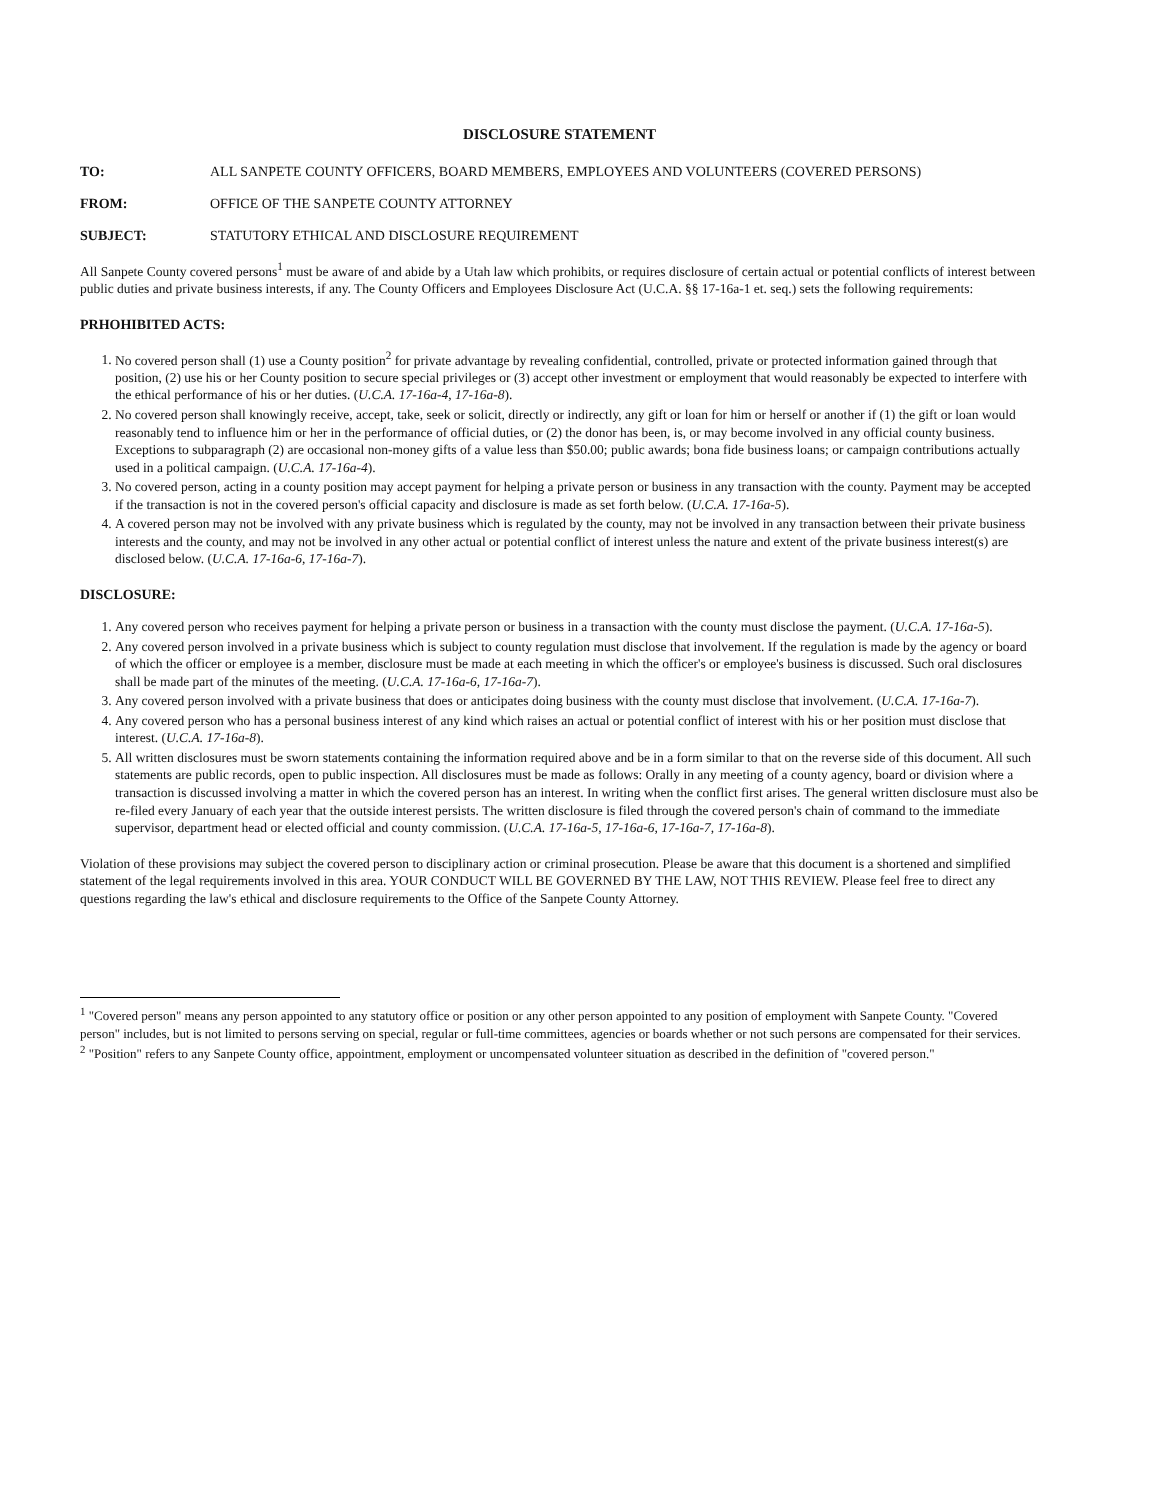DISCLOSURE STATEMENT
TO: ALL SANPETE COUNTY OFFICERS, BOARD MEMBERS, EMPLOYEES AND VOLUNTEERS (COVERED PERSONS)
FROM: OFFICE OF THE SANPETE COUNTY ATTORNEY
SUBJECT: STATUTORY ETHICAL AND DISCLOSURE REQUIREMENT
All Sanpete County covered persons<sup>1</sup> must be aware of and abide by a Utah law which prohibits, or requires disclosure of certain actual or potential conflicts of interest between public duties and private business interests, if any. The County Officers and Employees Disclosure Act (U.C.A. §§ 17-16a-1 et. seq.) sets the following requirements:
PRHOHIBITED ACTS:
1. No covered person shall (1) use a County position<sup>2</sup> for private advantage by revealing confidential, controlled, private or protected information gained through that position, (2) use his or her County position to secure special privileges or (3) accept other investment or employment that would reasonably be expected to interfere with the ethical performance of his or her duties. (U.C.A. 17-16a-4, 17-16a-8).
2. No covered person shall knowingly receive, accept, take, seek or solicit, directly or indirectly, any gift or loan for him or herself or another if (1) the gift or loan would reasonably tend to influence him or her in the performance of official duties, or (2) the donor has been, is, or may become involved in any official county business. Exceptions to subparagraph (2) are occasional non-money gifts of a value less than $50.00; public awards; bona fide business loans; or campaign contributions actually used in a political campaign. (U.C.A. 17-16a-4).
3. No covered person, acting in a county position may accept payment for helping a private person or business in any transaction with the county. Payment may be accepted if the transaction is not in the covered person's official capacity and disclosure is made as set forth below. (U.C.A. 17-16a-5).
4. A covered person may not be involved with any private business which is regulated by the county, may not be involved in any transaction between their private business interests and the county, and may not be involved in any other actual or potential conflict of interest unless the nature and extent of the private business interest(s) are disclosed below. (U.C.A. 17-16a-6, 17-16a-7).
DISCLOSURE:
1. Any covered person who receives payment for helping a private person or business in a transaction with the county must disclose the payment. (U.C.A. 17-16a-5).
2. Any covered person involved in a private business which is subject to county regulation must disclose that involvement. If the regulation is made by the agency or board of which the officer or employee is a member, disclosure must be made at each meeting in which the officer's or employee's business is discussed. Such oral disclosures shall be made part of the minutes of the meeting. (U.C.A. 17-16a-6, 17-16a-7).
3. Any covered person involved with a private business that does or anticipates doing business with the county must disclose that involvement. (U.C.A. 17-16a-7).
4. Any covered person who has a personal business interest of any kind which raises an actual or potential conflict of interest with his or her position must disclose that interest. (U.C.A. 17-16a-8).
5. All written disclosures must be sworn statements containing the information required above and be in a form similar to that on the reverse side of this document. All such statements are public records, open to public inspection. All disclosures must be made as follows: Orally in any meeting of a county agency, board or division where a transaction is discussed involving a matter in which the covered person has an interest. In writing when the conflict first arises. The general written disclosure must also be re-filed every January of each year that the outside interest persists. The written disclosure is filed through the covered person's chain of command to the immediate supervisor, department head or elected official and county commission. (U.C.A. 17-16a-5, 17-16a-6, 17-16a-7, 17-16a-8).
Violation of these provisions may subject the covered person to disciplinary action or criminal prosecution. Please be aware that this document is a shortened and simplified statement of the legal requirements involved in this area. YOUR CONDUCT WILL BE GOVERNED BY THE LAW, NOT THIS REVIEW. Please feel free to direct any questions regarding the law's ethical and disclosure requirements to the Office of the Sanpete County Attorney.
<sup>1</sup> "Covered person" means any person appointed to any statutory office or position or any other person appointed to any position of employment with Sanpete County. "Covered person" includes, but is not limited to persons serving on special, regular or full-time committees, agencies or boards whether or not such persons are compensated for their services.
<sup>2</sup> "Position" refers to any Sanpete County office, appointment, employment or uncompensated volunteer situation as described in the definition of "covered person."